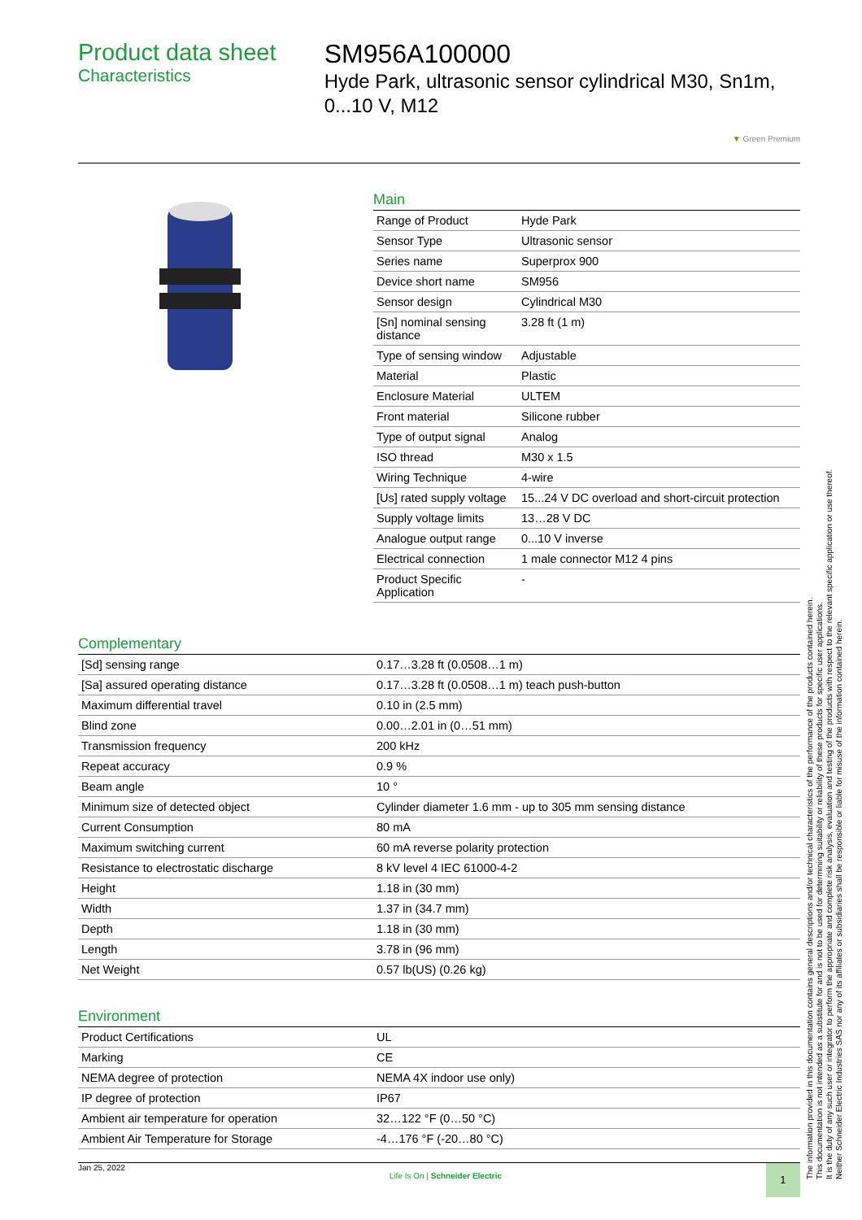Product data sheet
Characteristics
SM956A100000
Hyde Park, ultrasonic sensor cylindrical M30, Sn1m, 0...10 V, M12
▼ Green Premium
Main
| Range of Product | Hyde Park |
| Sensor Type | Ultrasonic sensor |
| Series name | Superprox 900 |
| Device short name | SM956 |
| Sensor design | Cylindrical M30 |
| [Sn] nominal sensing distance | 3.28 ft (1 m) |
| Type of sensing window | Adjustable |
| Material | Plastic |
| Enclosure Material | ULTEM |
| Front material | Silicone rubber |
| Type of output signal | Analog |
| ISO thread | M30 x 1.5 |
| Wiring Technique | 4-wire |
| [Us] rated supply voltage | 15...24 V DC overload and short-circuit protection |
| Supply voltage limits | 13…28 V DC |
| Analogue output range | 0...10 V inverse |
| Electrical connection | 1 male connector M12 4 pins |
| Product Specific Application | - |
Complementary
| [Sd] sensing range | 0.17…3.28 ft (0.0508…1 m) |
| [Sa] assured operating distance | 0.17…3.28 ft (0.0508…1 m) teach push-button |
| Maximum differential travel | 0.10 in (2.5 mm) |
| Blind zone | 0.00…2.01 in (0…51 mm) |
| Transmission frequency | 200 kHz |
| Repeat accuracy | 0.9 % |
| Beam angle | 10 ° |
| Minimum size of detected object | Cylinder diameter 1.6 mm - up to 305 mm sensing distance |
| Current Consumption | 80 mA |
| Maximum switching current | 60 mA reverse polarity protection |
| Resistance to electrostatic discharge | 8 kV level 4 IEC 61000-4-2 |
| Height | 1.18 in (30 mm) |
| Width | 1.37 in (34.7 mm) |
| Depth | 1.18 in (30 mm) |
| Length | 3.78 in (96 mm) |
| Net Weight | 0.57 lb(US) (0.26 kg) |
Environment
| Product Certifications | UL |
| Marking | CE |
| NEMA degree of protection | NEMA 4X indoor use only) |
| IP degree of protection | IP67 |
| Ambient air temperature for operation | 32…122 °F (0…50 °C) |
| Ambient Air Temperature for Storage | -4…176 °F (-20…80 °C) |
Jan 25, 2022
Life Is On | Schneider Electric
1
The information provided in this documentation contains general descriptions and/or technical characteristics of the performance of the products contained herein.
This documentation is not intended as a substitute for and is not to be used for determining suitability or reliability of these products for specific user applications.
It is the duty of any such user or integrator to perform the appropriate and complete risk analysis, evaluation and testing of the products with respect to the relevant specific application or use thereof.
Neither Schneider Electric Industries SAS nor any of its affiliates or subsidiaries shall be responsible or liable for misuse of the information contained herein.